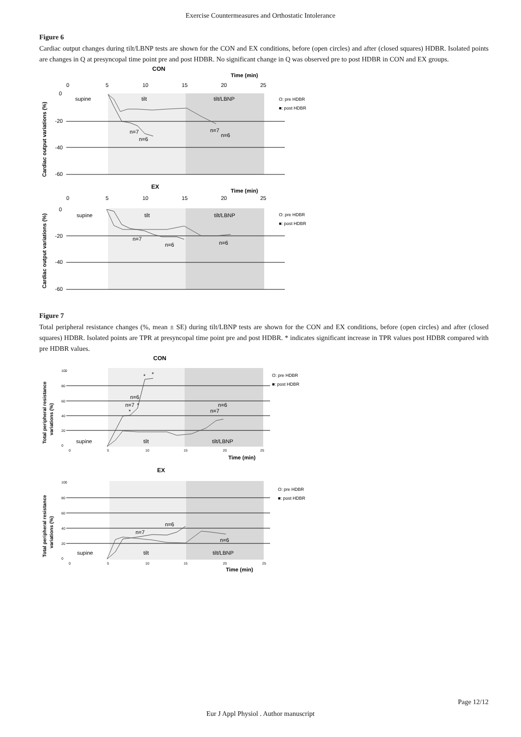Exercise Countermeasures and Orthostatic Intolerance
Figure 6
Cardiac output changes during tilt/LBNP tests are shown for the CON and EX conditions, before (open circles) and after (closed squares) HDBR. Isolated points are changes in Q at presyncopal time point pre and post HDBR. No significant change in Q was observed pre to post HDBR in CON and EX groups.
CON
Time (min)
0
5
10
15
20
25
0
-20
-40
-60
supine
tilt
tilt/LBNP
O: pre HDBR
■: post HDBR
n=7
n=6
n=7
n=6
Cardiac output variations (%)
EX
Time (min)
0
5
10
15
20
25
0
-20
-40
-60
supine
tilt
tilt/LBNP
O: pre HDBR
■: post HDBR
n=7
n=6
n=6
Cardiac output variations (%)
Figure 7
Total peripheral resistance changes (%, mean ± SE) during tilt/LBNP tests are shown for the CON and EX conditions, before (open circles) and after (closed squares) HDBR. Isolated points are TPR at presyncopal time point pre and post HDBR. * indicates significant increase in TPR values post HDBR compared with pre HDBR values.
CON
100
80
60
40
20
0
supine
tilt
tilt/LBNP
O: pre HDBR
■: post HDBR
n=6
n=7
n=6
n=7
*
*
*
*
0
5
10
15
20
25
Time (min)
Total peripheral resistance
variations (%)
EX
100
80
60
40
20
0
supine
tilt
tilt/LBNP
O: pre HDBR
■: post HDBR
n=6
n=7
n=6
0
5
10
15
20
25
Time (min)
Total peripheral resistance
variations (%)
Page 12/12
Eur J Appl Physiol . Author manuscript